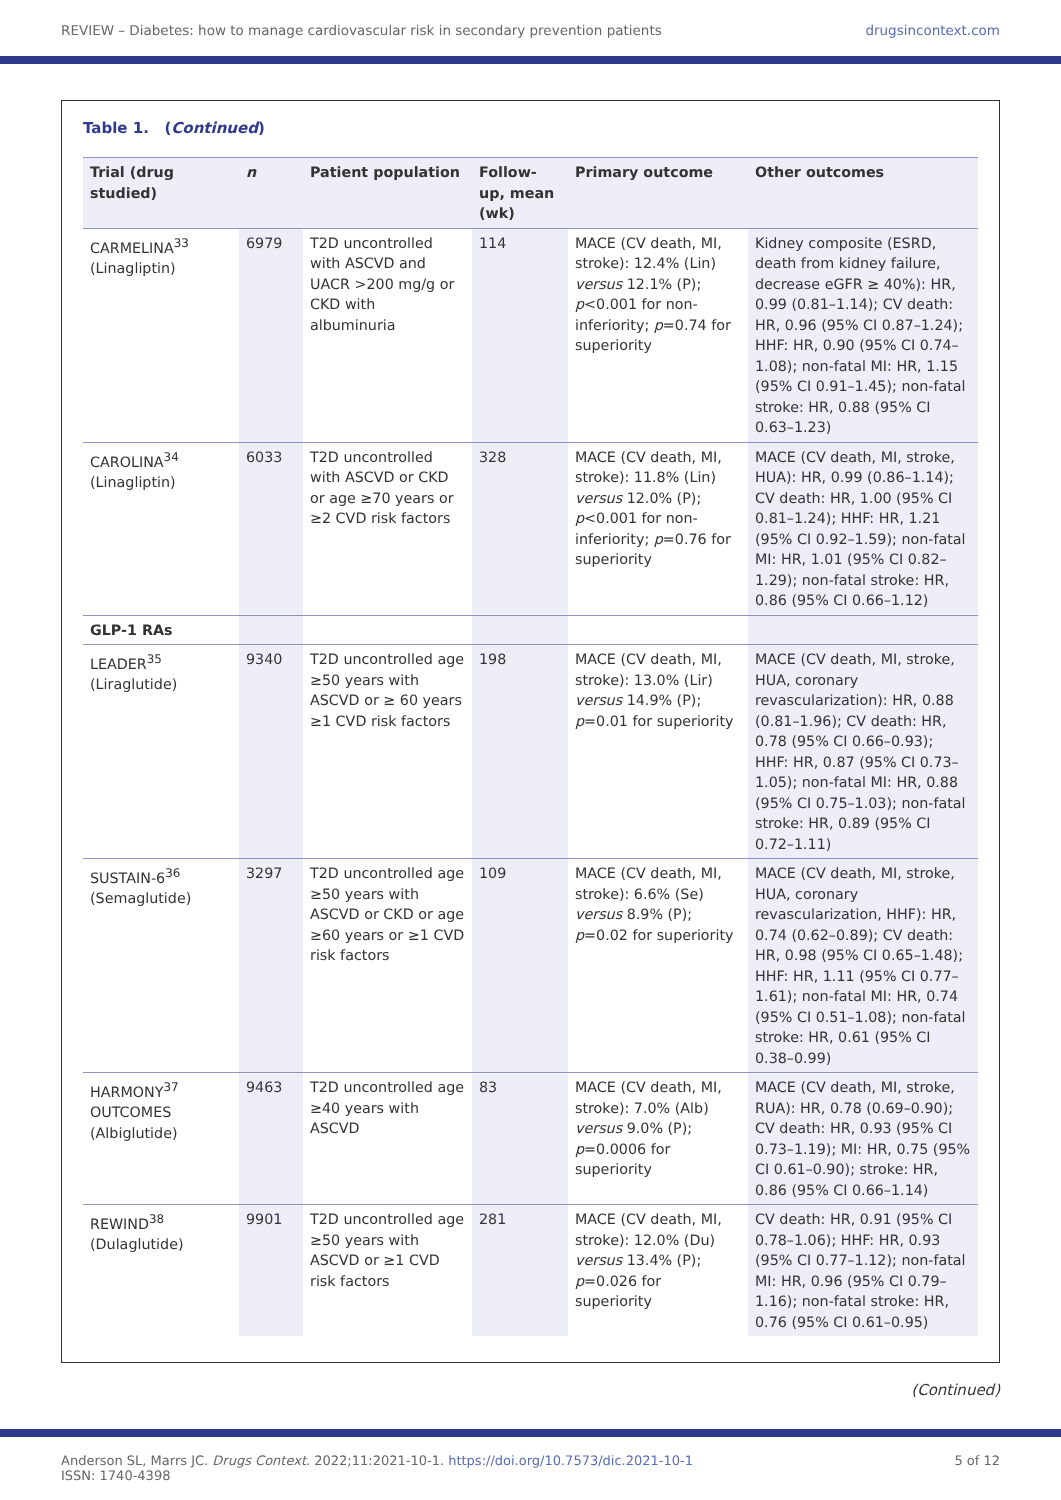REVIEW – Diabetes: how to manage cardiovascular risk in secondary prevention patients drugsincontext.com
Table 1. (Continued)
| Trial (drug studied) | n | Patient population | Follow-up, mean (wk) | Primary outcome | Other outcomes |
| --- | --- | --- | --- | --- | --- |
| CARMELINA<sup>33</sup> (Linagliptin) | 6979 | T2D uncontrolled with ASCVD and UACR >200 mg/g or CKD with albuminuria | 114 | MACE (CV death, MI, stroke): 12.4% (Lin) versus 12.1% (P); p <0.001 for non-inferiority; p =0.74 for superiority | Kidney composite (ESRD, death from kidney failure, decrease eGFR ≥ 40%): HR, 0.99 (0.81–1.14); CV death: HR, 0.96 (95% CI 0.87–1.24); HHF: HR, 0.90 (95% CI 0.74–1.08); non-fatal MI: HR, 1.15 (95% CI 0.91–1.45); non-fatal stroke: HR, 0.88 (95% CI 0.63–1.23) |
| CAROLINA<sup>34</sup> (Linagliptin) | 6033 | T2D uncontrolled with ASCVD or CKD or age ≥70 years or ≥2 CVD risk factors | 328 | MACE (CV death, MI, stroke): 11.8% (Lin) versus 12.0% (P); p <0.001 for non-inferiority; p =0.76 for superiority | MACE (CV death, MI, stroke, HUA): HR, 0.99 (0.86–1.14); CV death: HR, 1.00 (95% CI 0.81–1.24); HHF: HR, 1.21 (95% CI 0.92–1.59); non-fatal MI: HR, 1.01 (95% CI 0.82–1.29); non-fatal stroke: HR, 0.86 (95% CI 0.66–1.12) |
| GLP-1 RAs | | | | | |
| LEADER<sup>35</sup> (Liraglutide) | 9340 | T2D uncontrolled age ≥50 years with ASCVD or ≥ 60 years ≥1 CVD risk factors | 198 | MACE (CV death, MI, stroke): 13.0% (Lir) versus 14.9% (P); p =0.01 for superiority | MACE (CV death, MI, stroke, HUA, coronary revascularization): HR, 0.88 (0.81–1.96); CV death: HR, 0.78 (95% CI 0.66–0.93); HHF: HR, 0.87 (95% CI 0.73–1.05); non-fatal MI: HR, 0.88 (95% CI 0.75–1.03); non-fatal stroke: HR, 0.89 (95% CI 0.72–1.11) |
| SUSTAIN-6<sup>36</sup> (Semaglutide) | 3297 | T2D uncontrolled age ≥50 years with ASCVD or CKD or age ≥60 years or ≥1 CVD risk factors | 109 | MACE (CV death, MI, stroke): 6.6% (Se) versus 8.9% (P); p =0.02 for superiority | MACE (CV death, MI, stroke, HUA, coronary revascularization, HHF): HR, 0.74 (0.62–0.89); CV death: HR, 0.98 (95% CI 0.65–1.48); HHF: HR, 1.11 (95% CI 0.77–1.61); non-fatal MI: HR, 0.74 (95% CI 0.51–1.08); non-fatal stroke: HR, 0.61 (95% CI 0.38–0.99) |
| HARMONY<sup>37</sup> OUTCOMES (Albiglutide) | 9463 | T2D uncontrolled age ≥40 years with ASCVD | 83 | MACE (CV death, MI, stroke): 7.0% (Alb) versus 9.0% (P); p =0.0006 for superiority | MACE (CV death, MI, stroke, RUA): HR, 0.78 (0.69–0.90); CV death: HR, 0.93 (95% CI 0.73–1.19); MI: HR, 0.75 (95% CI 0.61–0.90); stroke: HR, 0.86 (95% CI 0.66–1.14) |
| REWIND<sup>38</sup> (Dulaglutide) | 9901 | T2D uncontrolled age ≥50 years with ASCVD or ≥1 CVD risk factors | 281 | MACE (CV death, MI, stroke): 12.0% (Du) versus 13.4% (P); p =0.026 for superiority | CV death: HR, 0.91 (95% CI 0.78–1.06); HHF: HR, 0.93 (95% CI 0.77–1.12); non-fatal MI: HR, 0.96 (95% CI 0.79–1.16); non-fatal stroke: HR, 0.76 (95% CI 0.61–0.95) |
(Continued)
Anderson SL, Marrs JC. Drugs Context. 2022;11:2021-10-1. https://doi.org/10.7573/dic.2021-10-1
ISSN: 1740-4398 5 of 12